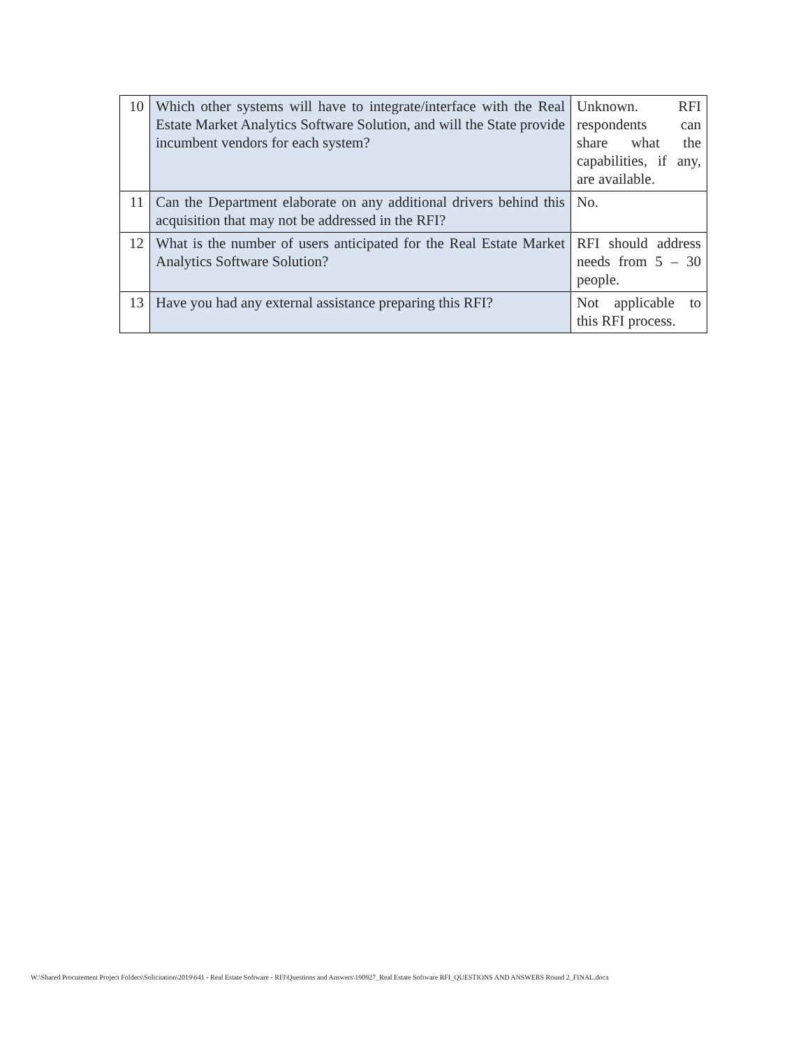| 10 | Which other systems will have to integrate/interface with the Real Estate Market Analytics Software Solution, and will the State provide incumbent vendors for each system? | Unknown. RFI respondents can share what the capabilities, if any, are available. |
| 11 | Can the Department elaborate on any additional drivers behind this acquisition that may not be addressed in the RFI? | No. |
| 12 | What is the number of users anticipated for the Real Estate Market Analytics Software Solution? | RFI should address needs from 5 – 30 people. |
| 13 | Have you had any external assistance preparing this RFI? | Not applicable to this RFI process. |
W:\Shared Procurement Project Folders\Solicitation\2019\641 - Real Estate Software - RFI\Questions and Answers\190927_Real Estate Software RFI_QUESTIONS AND ANSWERS Round 2_FINAL.docx